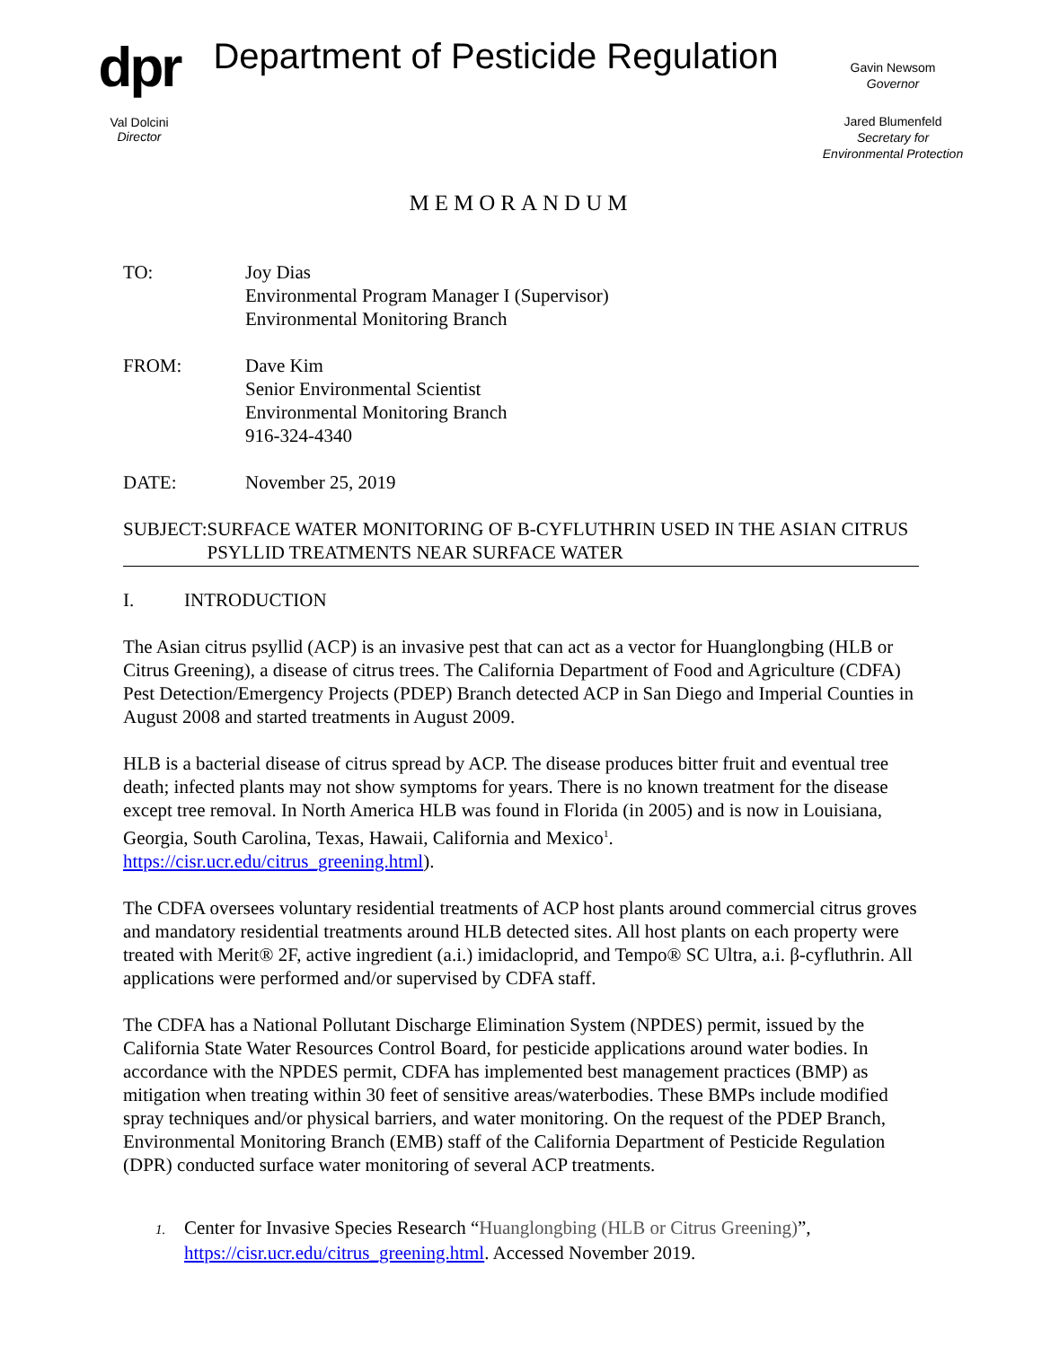dpr
Val Dolcini
Director
Department of Pesticide Regulation
Gavin Newsom
Governor
Jared Blumenfeld
Secretary for
Environmental Protection
MEMORANDUM
TO: Joy Dias
Environmental Program Manager I (Supervisor)
Environmental Monitoring Branch
FROM: Dave Kim
Senior Environmental Scientist
Environmental Monitoring Branch
916-324-4340
DATE: November 25, 2019
SUBJECT: SURFACE WATER MONITORING OF Β-CYFLUTHRIN USED IN THE ASIAN CITRUS PSYLLID TREATMENTS NEAR SURFACE WATER
I. INTRODUCTION
The Asian citrus psyllid (ACP) is an invasive pest that can act as a vector for Huanglongbing (HLB or Citrus Greening), a disease of citrus trees. The California Department of Food and Agriculture (CDFA) Pest Detection/Emergency Projects (PDEP) Branch detected ACP in San Diego and Imperial Counties in August 2008 and started treatments in August 2009.
HLB is a bacterial disease of citrus spread by ACP. The disease produces bitter fruit and eventual tree death; infected plants may not show symptoms for years. There is no known treatment for the disease except tree removal. In North America HLB was found in Florida (in 2005) and is now in Louisiana, Georgia, South Carolina, Texas, Hawaii, California and Mexico<sup>1</sup>. https://cisr.ucr.edu/citrus_greening.html).
The CDFA oversees voluntary residential treatments of ACP host plants around commercial citrus groves and mandatory residential treatments around HLB detected sites. All host plants on each property were treated with Merit® 2F, active ingredient (a.i.) imidacloprid, and Tempo® SC Ultra, a.i. β-cyfluthrin. All applications were performed and/or supervised by CDFA staff.
The CDFA has a National Pollutant Discharge Elimination System (NPDES) permit, issued by the California State Water Resources Control Board, for pesticide applications around water bodies. In accordance with the NPDES permit, CDFA has implemented best management practices (BMP) as mitigation when treating within 30 feet of sensitive areas/waterbodies. These BMPs include modified spray techniques and/or physical barriers, and water monitoring. On the request of the PDEP Branch, Environmental Monitoring Branch (EMB) staff of the California Department of Pesticide Regulation (DPR) conducted surface water monitoring of several ACP treatments.
1. Center for Invasive Species Research “Huanglongbing (HLB or Citrus Greening)”,
https://cisr.ucr.edu/citrus_greening.html. Accessed November 2019.